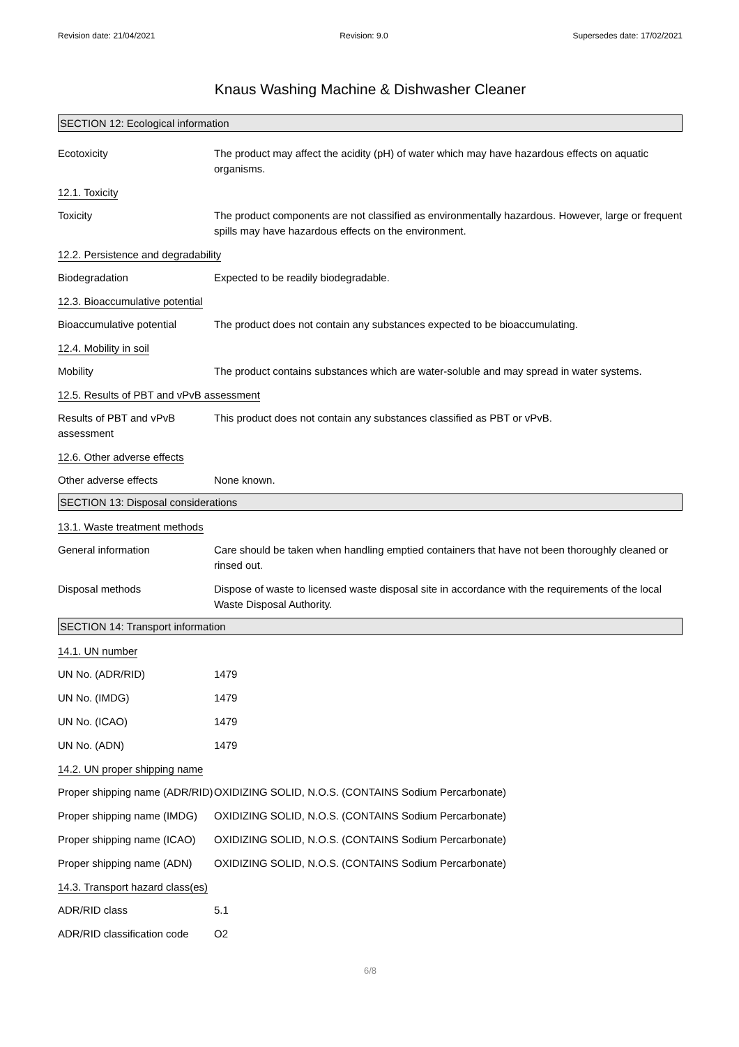Revision date: 21/04/2021 Revision: 9.0 Supersedes date: 17/02/2021
Knaus Washing Machine & Dishwasher Cleaner
SECTION 12: Ecological information
Ecotoxicity The product may affect the acidity (pH) of water which may have hazardous effects on aquatic organisms.
12.1. Toxicity
Toxicity The product components are not classified as environmentally hazardous. However, large or frequent spills may have hazardous effects on the environment.
12.2. Persistence and degradability
Biodegradation Expected to be readily biodegradable.
12.3. Bioaccumulative potential
Bioaccumulative potential
The product does not contain any substances expected to be bioaccumulating.
12.4. Mobility in soil
Mobility The product contains substances which are water-soluble and may spread in water systems.
12.5. Results of PBT and vPvB assessment
Results of PBT and vPvB assessment
This product does not contain any substances classified as PBT or vPvB.
12.6. Other adverse effects
Other adverse effects None known.
SECTION 13: Disposal considerations
13.1. Waste treatment methods
General information Care should be taken when handling emptied containers that have not been thoroughly cleaned or rinsed out.
Disposal methods Dispose of waste to licensed waste disposal site in accordance with the requirements of the local Waste Disposal Authority.
SECTION 14: Transport information
14.1. UN number
UN No. (ADR/RID) 1479
UN No. (IMDG) 1479
UN No. (ICAO) 1479
UN No. (ADN) 1479
14.2. UN proper shipping name
Proper shipping name (ADR/RID)
OXIDIZING SOLID, N.O.S. (CONTAINS Sodium Percarbonate)
Proper shipping name (IMDG)
OXIDIZING SOLID, N.O.S. (CONTAINS Sodium Percarbonate)
Proper shipping name (ICAO)
OXIDIZING SOLID, N.O.S. (CONTAINS Sodium Percarbonate)
Proper shipping name (ADN)
OXIDIZING SOLID, N.O.S. (CONTAINS Sodium Percarbonate)
14.3. Transport hazard class(es)
ADR/RID class 5.1
ADR/RID classification code
O2
6/8